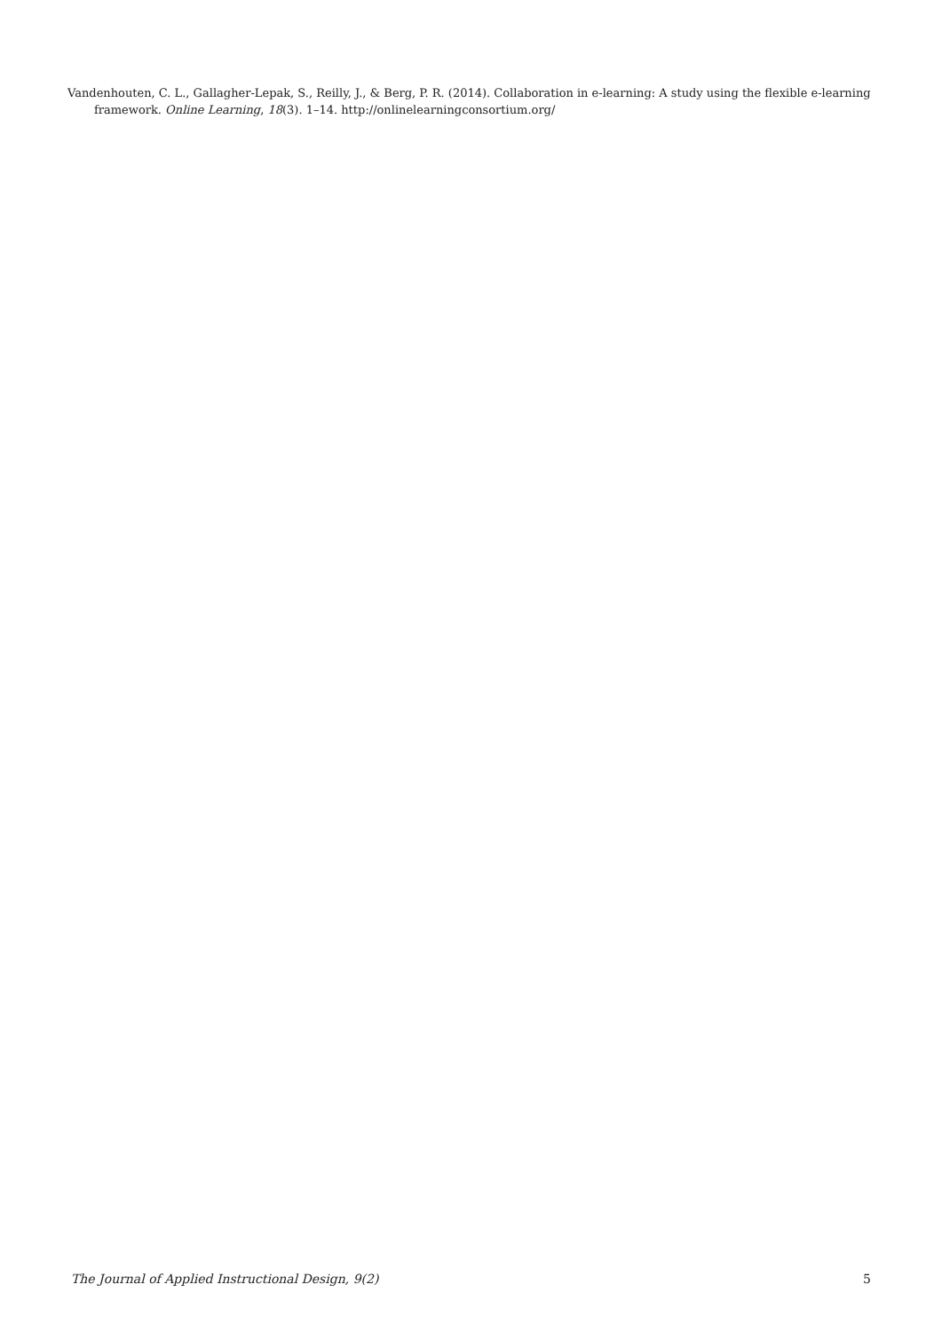Vandenhouten, C. L., Gallagher-Lepak, S., Reilly, J., & Berg, P. R. (2014). Collaboration in e-learning: A study using the flexible e-learning framework. Online Learning, 18(3). 1–14. http://onlinelearningconsortium.org/
The Journal of Applied Instructional Design, 9(2) 5